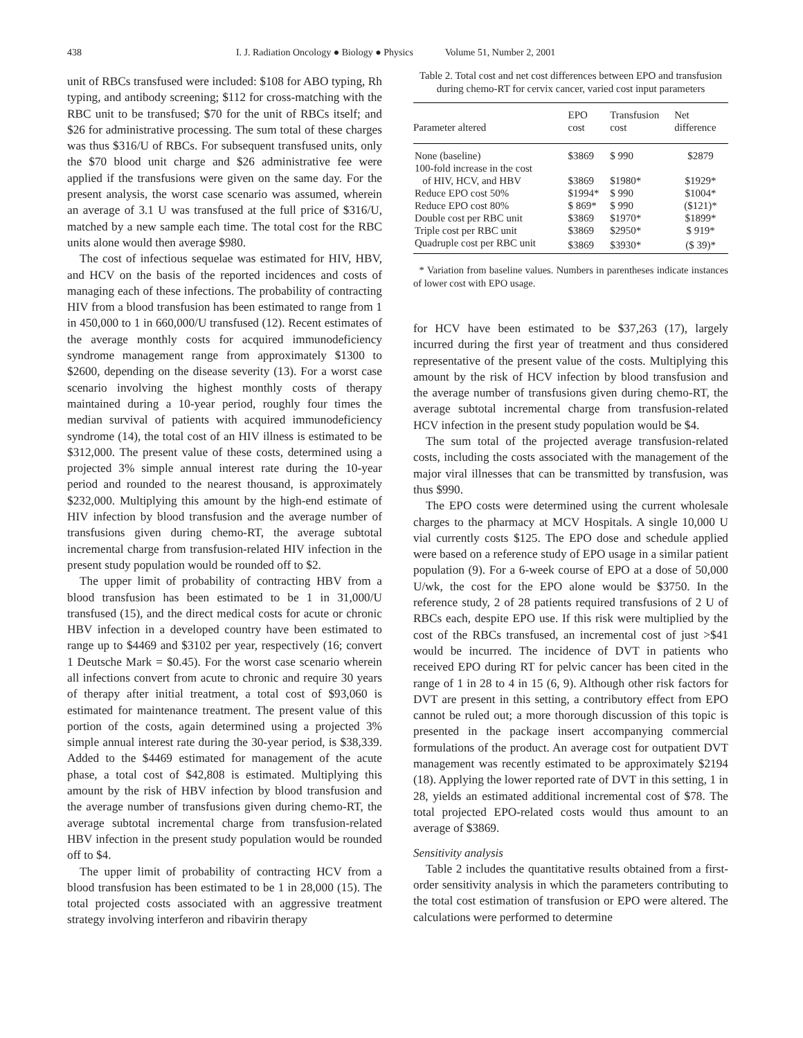438 I. J. Radiation Oncology ● Biology ● Physics Volume 51, Number 2, 2001
unit of RBCs transfused were included: $108 for ABO typing, Rh typing, and antibody screening; $112 for cross-matching with the RBC unit to be transfused; $70 for the unit of RBCs itself; and $26 for administrative processing. The sum total of these charges was thus $316/U of RBCs. For subsequent transfused units, only the $70 blood unit charge and $26 administrative fee were applied if the transfusions were given on the same day. For the present analysis, the worst case scenario was assumed, wherein an average of 3.1 U was transfused at the full price of $316/U, matched by a new sample each time. The total cost for the RBC units alone would then average $980.
The cost of infectious sequelae was estimated for HIV, HBV, and HCV on the basis of the reported incidences and costs of managing each of these infections. The probability of contracting HIV from a blood transfusion has been estimated to range from 1 in 450,000 to 1 in 660,000/U transfused (12). Recent estimates of the average monthly costs for acquired immunodeficiency syndrome management range from approximately $1300 to $2600, depending on the disease severity (13). For a worst case scenario involving the highest monthly costs of therapy maintained during a 10-year period, roughly four times the median survival of patients with acquired immunodeficiency syndrome (14), the total cost of an HIV illness is estimated to be $312,000. The present value of these costs, determined using a projected 3% simple annual interest rate during the 10-year period and rounded to the nearest thousand, is approximately $232,000. Multiplying this amount by the high-end estimate of HIV infection by blood transfusion and the average number of transfusions given during chemo-RT, the average subtotal incremental charge from transfusion-related HIV infection in the present study population would be rounded off to $2.
The upper limit of probability of contracting HBV from a blood transfusion has been estimated to be 1 in 31,000/U transfused (15), and the direct medical costs for acute or chronic HBV infection in a developed country have been estimated to range up to $4469 and $3102 per year, respectively (16; convert 1 Deutsche Mark = $0.45). For the worst case scenario wherein all infections convert from acute to chronic and require 30 years of therapy after initial treatment, a total cost of $93,060 is estimated for maintenance treatment. The present value of this portion of the costs, again determined using a projected 3% simple annual interest rate during the 30-year period, is $38,339. Added to the $4469 estimated for management of the acute phase, a total cost of $42,808 is estimated. Multiplying this amount by the risk of HBV infection by blood transfusion and the average number of transfusions given during chemo-RT, the average subtotal incremental charge from transfusion-related HBV infection in the present study population would be rounded off to $4.
The upper limit of probability of contracting HCV from a blood transfusion has been estimated to be 1 in 28,000 (15). The total projected costs associated with an aggressive treatment strategy involving interferon and ribavirin therapy
Table 2. Total cost and net cost differences between EPO and transfusion during chemo-RT for cervix cancer, varied cost input parameters
| Parameter altered | EPO cost | Transfusion cost | Net difference |
| --- | --- | --- | --- |
| None (baseline) | $3869 | $ 990 | $2879 |
| 100-fold increase in the cost | | | |
| of HIV, HCV, and HBV | $3869 | $1980* | $1929* |
| Reduce EPO cost 50% | $1994* | $ 990 | $1004* |
| Reduce EPO cost 80% | $ 869* | $ 990 | ($121)* |
| Double cost per RBC unit | $3869 | $1970* | $1899* |
| Triple cost per RBC unit | $3869 | $2950* | $ 919* |
| Quadruple cost per RBC unit | $3869 | $3930* | ($ 39)* |
* Variation from baseline values. Numbers in parentheses indicate instances of lower cost with EPO usage.
for HCV have been estimated to be $37,263 (17), largely incurred during the first year of treatment and thus considered representative of the present value of the costs. Multiplying this amount by the risk of HCV infection by blood transfusion and the average number of transfusions given during chemo-RT, the average subtotal incremental charge from transfusion-related HCV infection in the present study population would be $4.
The sum total of the projected average transfusion-related costs, including the costs associated with the management of the major viral illnesses that can be transmitted by transfusion, was thus $990.
The EPO costs were determined using the current wholesale charges to the pharmacy at MCV Hospitals. A single 10,000 U vial currently costs $125. The EPO dose and schedule applied were based on a reference study of EPO usage in a similar patient population (9). For a 6-week course of EPO at a dose of 50,000 U/wk, the cost for the EPO alone would be $3750. In the reference study, 2 of 28 patients required transfusions of 2 U of RBCs each, despite EPO use. If this risk were multiplied by the cost of the RBCs transfused, an incremental cost of just >$41 would be incurred. The incidence of DVT in patients who received EPO during RT for pelvic cancer has been cited in the range of 1 in 28 to 4 in 15 (6, 9). Although other risk factors for DVT are present in this setting, a contributory effect from EPO cannot be ruled out; a more thorough discussion of this topic is presented in the package insert accompanying commercial formulations of the product. An average cost for outpatient DVT management was recently estimated to be approximately $2194 (18). Applying the lower reported rate of DVT in this setting, 1 in 28, yields an estimated additional incremental cost of $78. The total projected EPO-related costs would thus amount to an average of $3869.
Sensitivity analysis
Table 2 includes the quantitative results obtained from a first-order sensitivity analysis in which the parameters contributing to the total cost estimation of transfusion or EPO were altered. The calculations were performed to determine